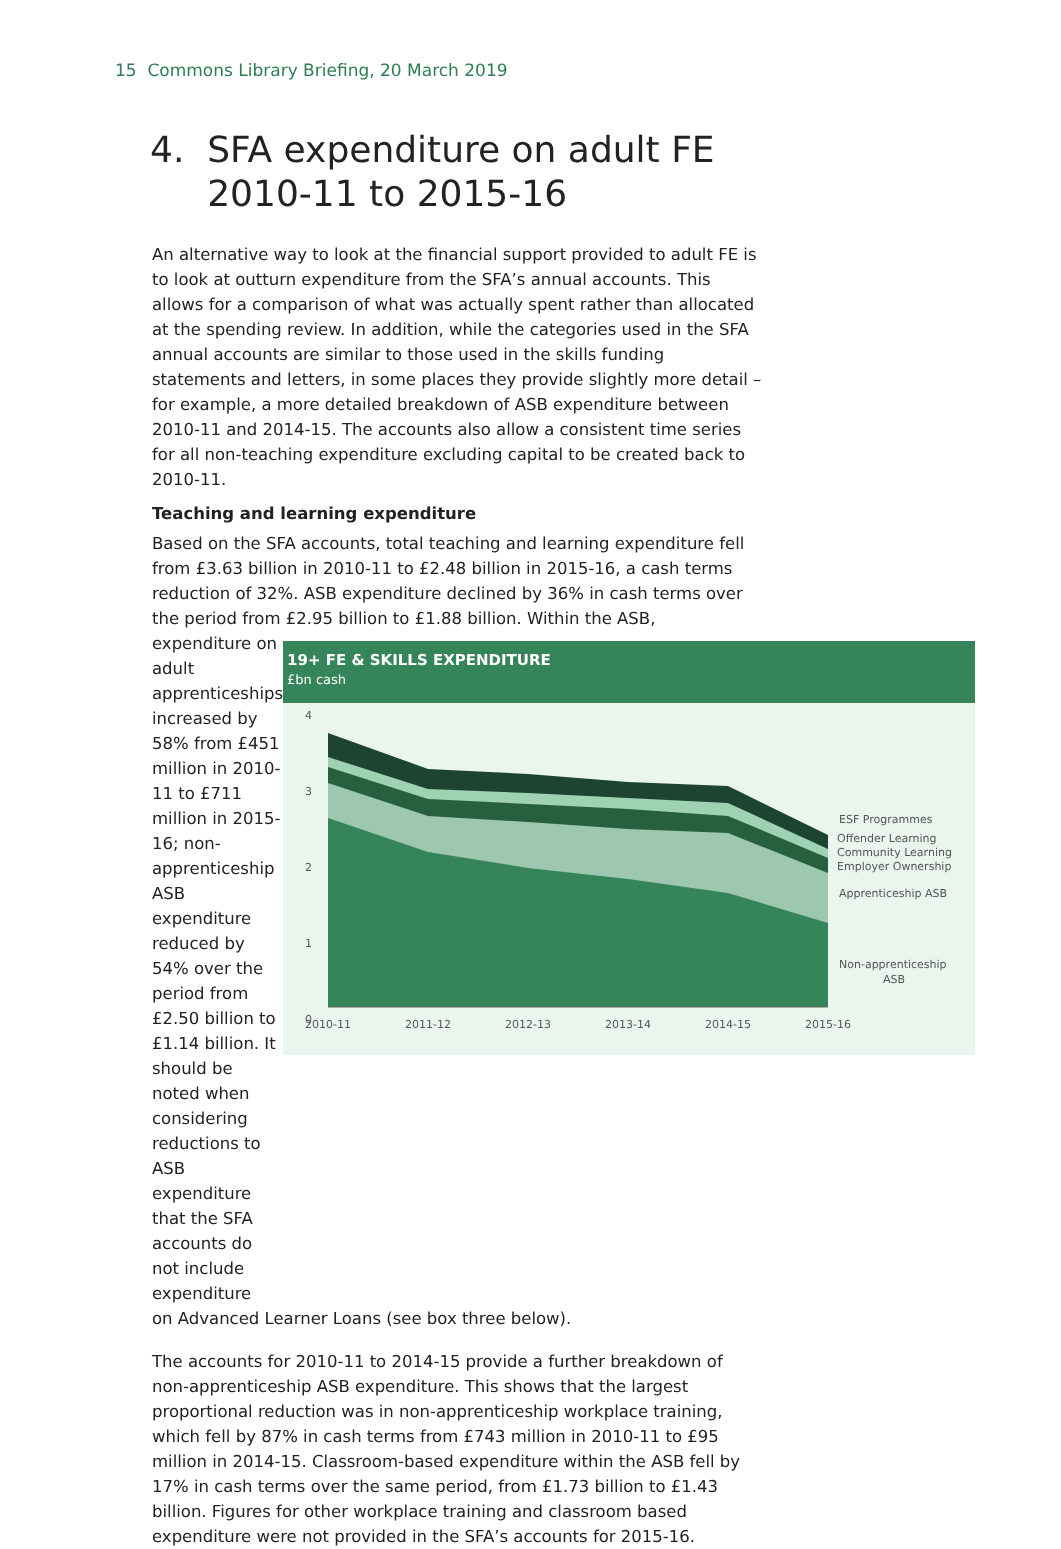15 Commons Library Briefing, 20 March 2019
4. SFA expenditure on adult FE
2010-11 to 2015-16
An alternative way to look at the financial support provided to adult FE is to look at outturn expenditure from the SFA’s annual accounts. This allows for a comparison of what was actually spent rather than allocated at the spending review. In addition, while the categories used in the SFA annual accounts are similar to those used in the skills funding statements and letters, in some places they provide slightly more detail – for example, a more detailed breakdown of ASB expenditure between 2010-11 and 2014-15. The accounts also allow a consistent time series for all non-teaching expenditure excluding capital to be created back to 2010-11.
Teaching and learning expenditure
Based on the SFA accounts, total teaching and learning expenditure fell from £3.63 billion in 2010-11 to £2.48 billion in 2015-16, a cash terms reduction of 32%. ASB expenditure declined by 36% in cash terms over the period from £2.95 billion to £1.88 billion. Within the ASB,
expenditure on adult apprenticeships increased by 58% from £451 million in 2010-11 to £711 million in 2015-16; non-apprenticeship ASB expenditure reduced by 54% over the period from £2.50 billion to £1.14 billion. It should be noted when considering reductions to ASB expenditure that the SFA accounts do not include expenditure
19+ FE & SKILLS EXPENDITURE
£bn cash
4
3
2
1
0
2010-11
2011-12
2012-13
2013-14
2014-15
2015-16
ESF Programmes
Offender Learning
Community Learning
Employer Ownership
Apprenticeship ASB
Non-apprenticeship
ASB
on Advanced Learner Loans (see box three below).
The accounts for 2010-11 to 2014-15 provide a further breakdown of non-apprenticeship ASB expenditure. This shows that the largest proportional reduction was in non-apprenticeship workplace training, which fell by 87% in cash terms from £743 million in 2010-11 to £95 million in 2014-15. Classroom-based expenditure within the ASB fell by 17% in cash terms over the same period, from £1.73 billion to £1.43 billion. Figures for other workplace training and classroom based expenditure were not provided in the SFA’s accounts for 2015-16.